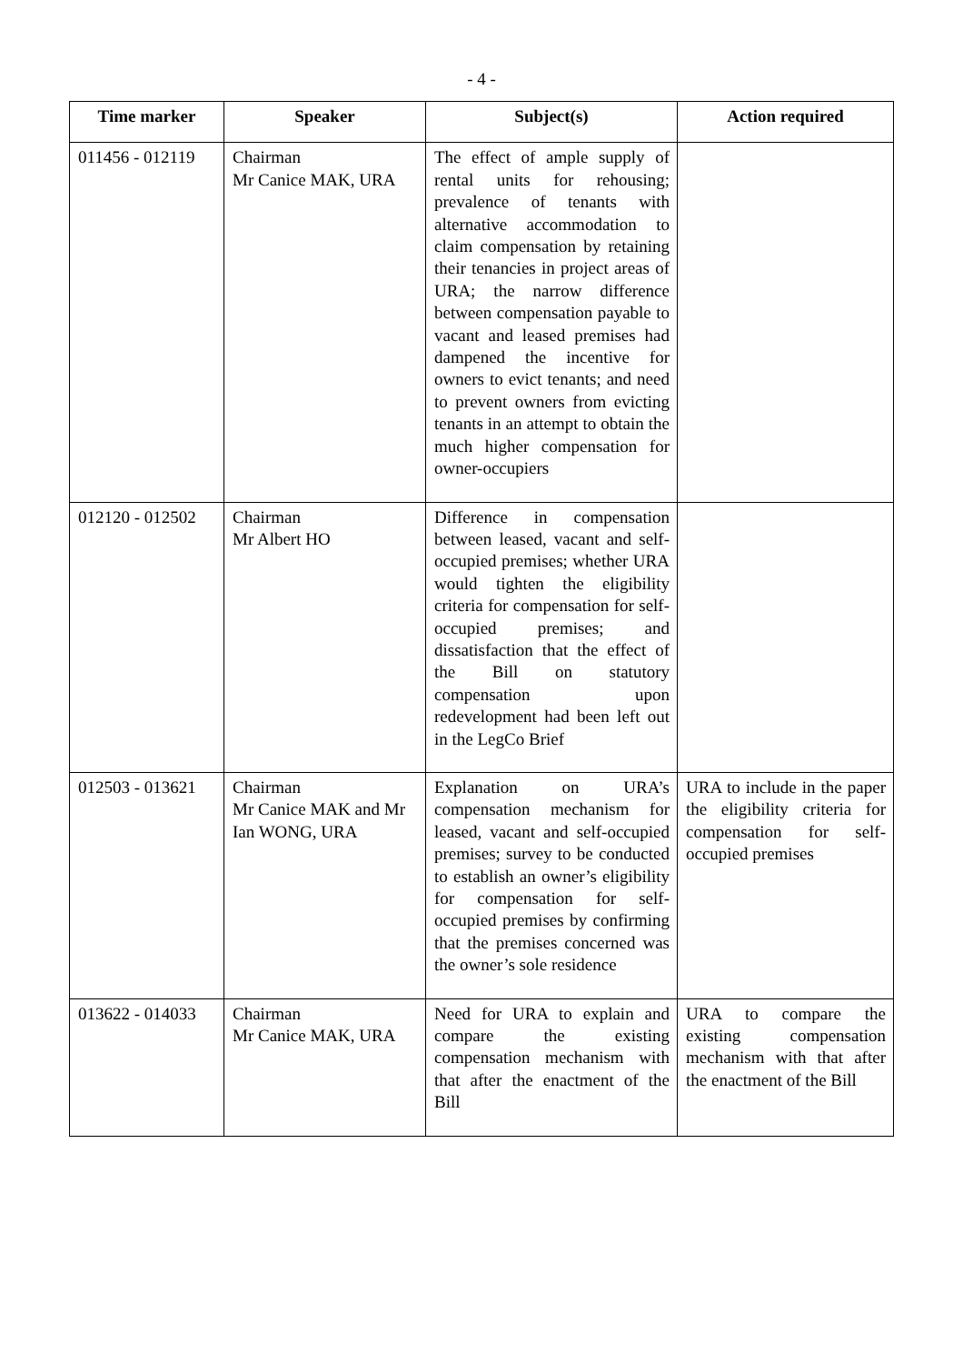- 4 -
| Time marker | Speaker | Subject(s) | Action required |
| --- | --- | --- | --- |
| 011456 - 012119 | Chairman Mr Canice MAK, URA | The effect of ample supply of rental units for rehousing; prevalence of tenants with alternative accommodation to claim compensation by retaining their tenancies in project areas of URA; the narrow difference between compensation payable to vacant and leased premises had dampened the incentive for owners to evict tenants; and need to prevent owners from evicting tenants in an attempt to obtain the much higher compensation for owner-occupiers | |
| 012120 - 012502 | Chairman Mr Albert HO | Difference in compensation between leased, vacant and self-occupied premises; whether URA would tighten the eligibility criteria for compensation for self-occupied premises; and dissatisfaction that the effect of the Bill on statutory compensation upon redevelopment had been left out in the LegCo Brief | |
| 012503 - 013621 | Chairman Mr Canice MAK and Mr Ian WONG, URA | Explanation on URA’s compensation mechanism for leased, vacant and self-occupied premises; survey to be conducted to establish an owner’s eligibility for compensation for self-occupied premises by confirming that the premises concerned was the owner’s sole residence | URA to include in the paper the eligibility criteria for compensation for self-occupied premises |
| 013622 - 014033 | Chairman Mr Canice MAK, URA | Need for URA to explain and compare the existing compensation mechanism with that after the enactment of the Bill | URA to compare the existing compensation mechanism with that after the enactment of the Bill |